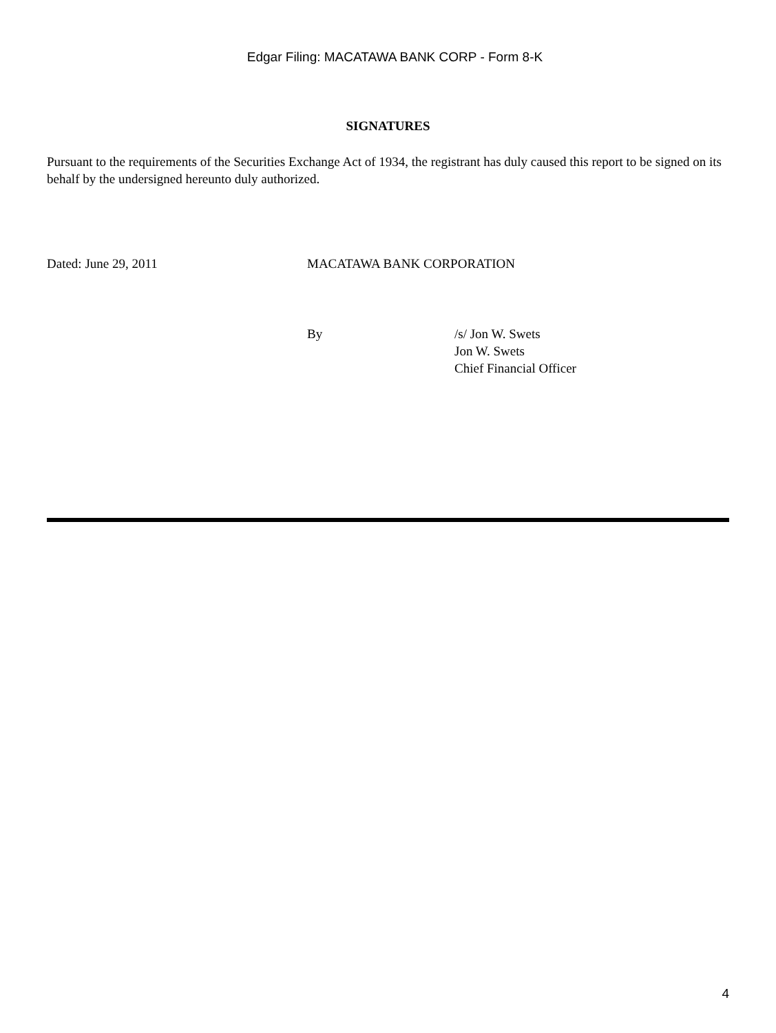Edgar Filing: MACATAWA BANK CORP - Form 8-K
SIGNATURES
Pursuant to the requirements of the Securities Exchange Act of 1934, the registrant has duly caused this report to be signed on its behalf by the undersigned hereunto duly authorized.
Dated: June 29, 2011 MACATAWA BANK CORPORATION
By /s/ Jon W. Swets
Jon W. Swets
Chief Financial Officer
4